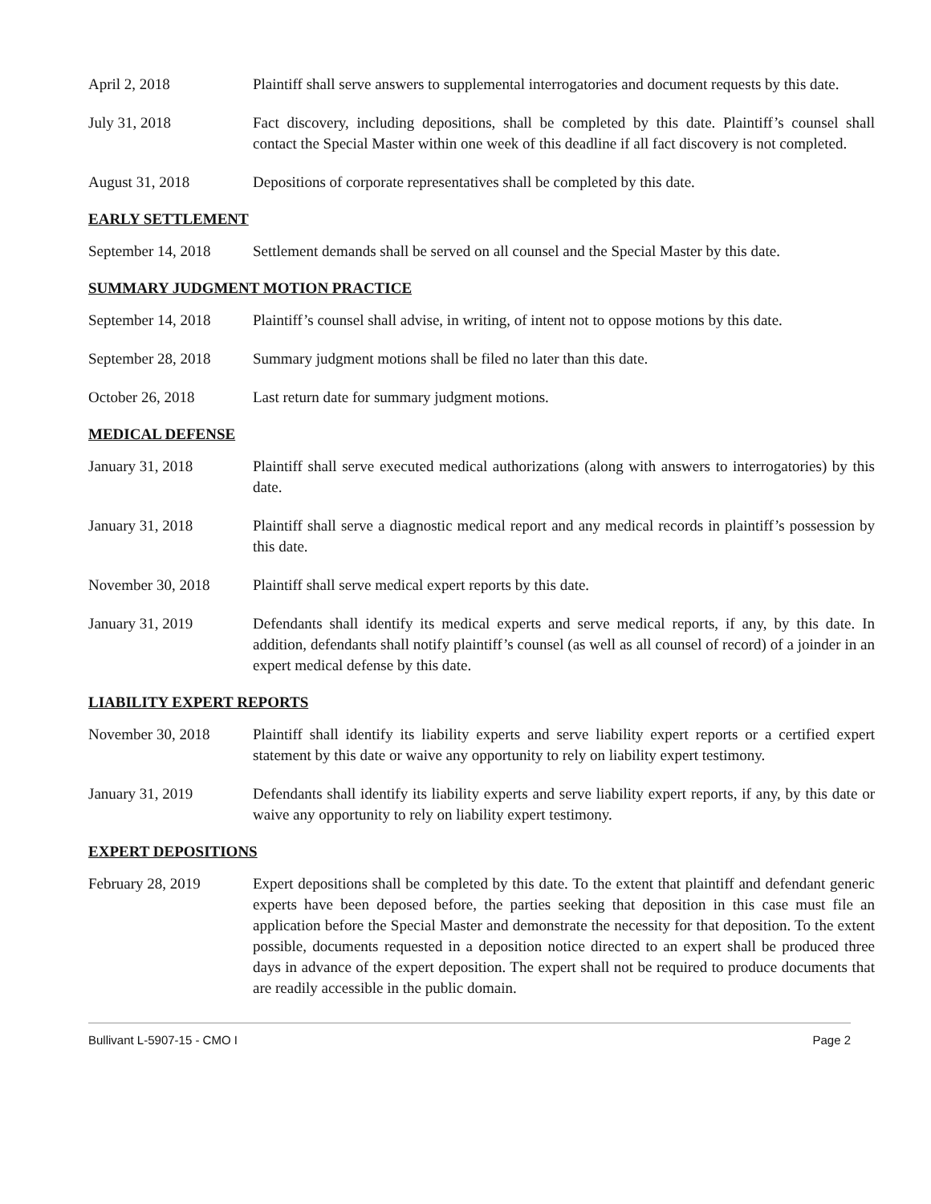April 2, 2018 Plaintiff shall serve answers to supplemental interrogatories and document requests by this date.
July 31, 2018 Fact discovery, including depositions, shall be completed by this date. Plaintiff’s counsel shall contact the Special Master within one week of this deadline if all fact discovery is not completed.
August 31, 2018 Depositions of corporate representatives shall be completed by this date.
EARLY SETTLEMENT
September 14, 2018
Settlement demands shall be served on all counsel and the Special Master by this date.
SUMMARY JUDGMENT MOTION PRACTICE
September 14, 2018
Plaintiff’s counsel shall advise, in writing, of intent not to oppose motions by this date.
September 28, 2018
Summary judgment motions shall be filed no later than this date.
October 26, 2018 Last return date for summary judgment motions.
MEDICAL DEFENSE
January 31, 2018 Plaintiff shall serve executed medical authorizations (along with answers to interrogatories) by this date.
January 31, 2018 Plaintiff shall serve a diagnostic medical report and any medical records in plaintiff’s possession by this date.
November 30, 2018 Plaintiff shall serve medical expert reports by this date.
January 31, 2019 Defendants shall identify its medical experts and serve medical reports, if any, by this date. In addition, defendants shall notify plaintiff’s counsel (as well as all counsel of record) of a joinder in an expert medical defense by this date.
LIABILITY EXPERT REPORTS
November 30, 2018 Plaintiff shall identify its liability experts and serve liability expert reports or a certified expert statement by this date or waive any opportunity to rely on liability expert testimony.
January 31, 2019 Defendants shall identify its liability experts and serve liability expert reports, if any, by this date or waive any opportunity to rely on liability expert testimony.
EXPERT DEPOSITIONS
February 28, 2019 Expert depositions shall be completed by this date. To the extent that plaintiff and defendant generic experts have been deposed before, the parties seeking that deposition in this case must file an application before the Special Master and demonstrate the necessity for that deposition. To the extent possible, documents requested in a deposition notice directed to an expert shall be produced three days in advance of the expert deposition. The expert shall not be required to produce documents that are readily accessible in the public domain.
Bullivant L-5907-15 - CMO I Page 2